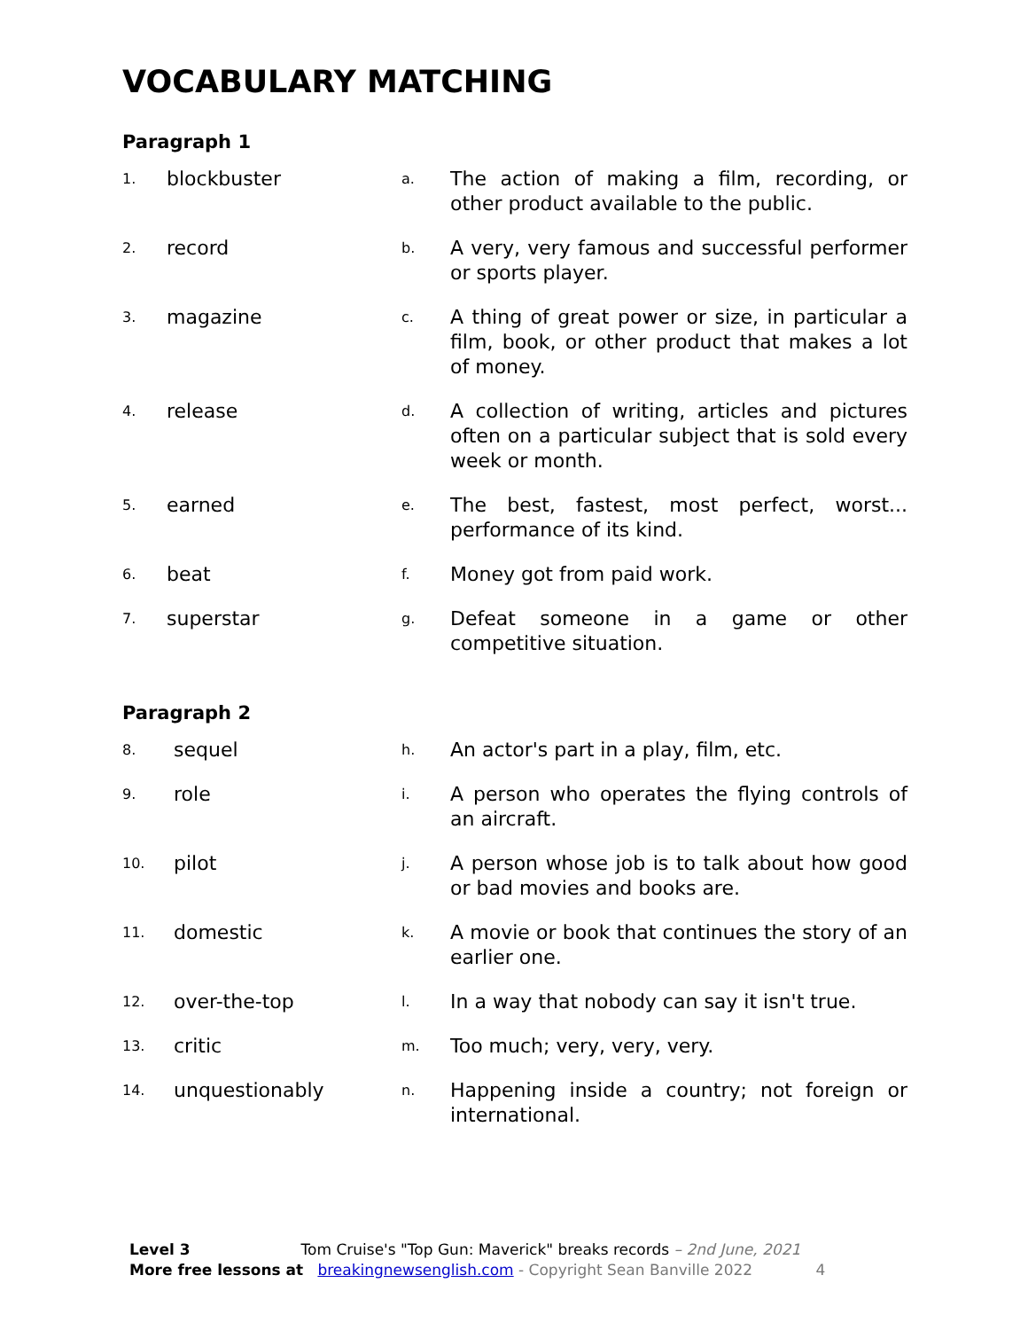VOCABULARY MATCHING
Paragraph 1
| 1. | blockbuster | a. | The action of making a film, recording, or other product available to the public. |
| 2. | record | b. | A very, very famous and successful performer or sports player. |
| 3. | magazine | c. | A thing of great power or size, in particular a film, book, or other product that makes a lot of money. |
| 4. | release | d. | A collection of writing, articles and pictures often on a particular subject that is sold every week or month. |
| 5. | earned | e. | The best, fastest, most perfect, worst... performance of its kind. |
| 6. | beat | f. | Money got from paid work. |
| 7. | superstar | g. | Defeat someone in a game or other competitive situation. |
Paragraph 2
| 8. | sequel | h. | An actor's part in a play, film, etc. |
| 9. | role | i. | A person who operates the flying controls of an aircraft. |
| 10. | pilot | j. | A person whose job is to talk about how good or bad movies and books are. |
| 11. | domestic | k. | A movie or book that continues the story of an earlier one. |
| 12. | over-the-top | l. | In a way that nobody can say it isn't true. |
| 13. | critic | m. | Too much; very, very, very. |
| 14. | unquestionably | n. | Happening inside a country; not foreign or international. |
Level 3 Tom Cruise's "Top Gun: Maverick" breaks records – 2nd June, 2021
More free lessons at breakingnewsenglish.com - Copyright Sean Banville 2022 4